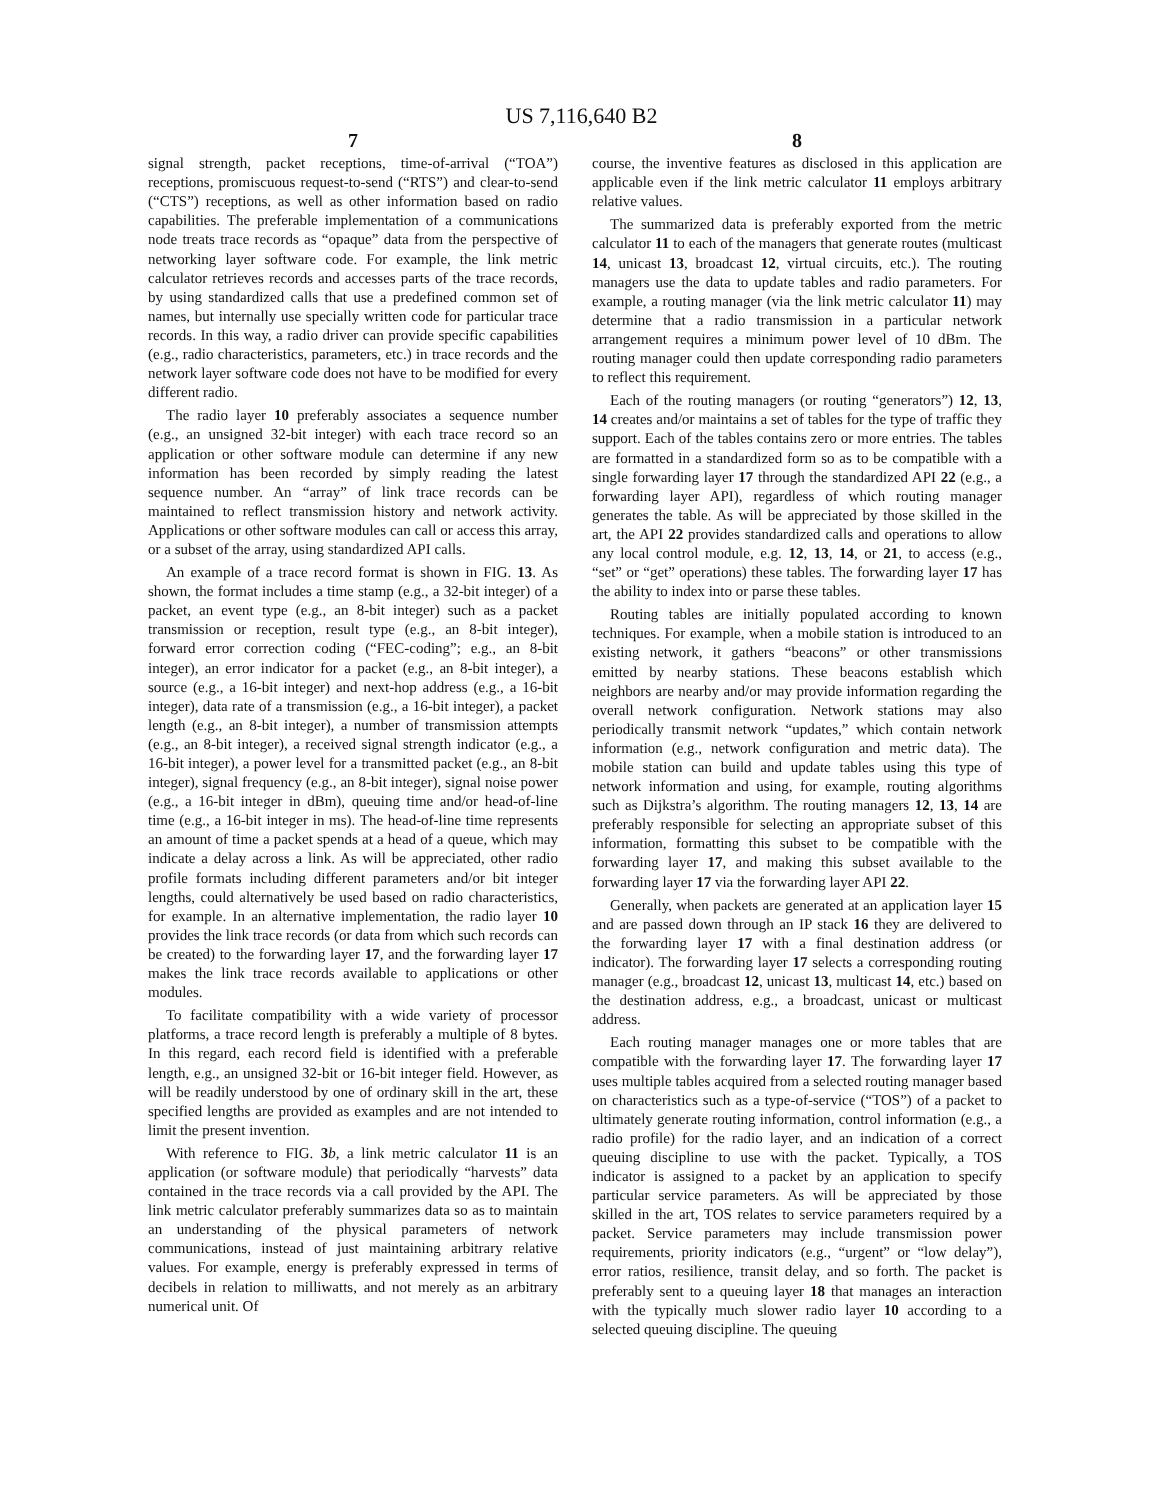US 7,116,640 B2
7
signal strength, packet receptions, time-of-arrival (“TOA”) receptions, promiscuous request-to-send (“RTS”) and clear-to-send (“CTS”) receptions, as well as other information based on radio capabilities. The preferable implementation of a communications node treats trace records as “opaque” data from the perspective of networking layer software code. For example, the link metric calculator retrieves records and accesses parts of the trace records, by using standardized calls that use a predefined common set of names, but internally use specially written code for particular trace records. In this way, a radio driver can provide specific capabilities (e.g., radio characteristics, parameters, etc.) in trace records and the network layer software code does not have to be modified for every different radio.
The radio layer 10 preferably associates a sequence number (e.g., an unsigned 32-bit integer) with each trace record so an application or other software module can determine if any new information has been recorded by simply reading the latest sequence number. An “array” of link trace records can be maintained to reflect transmission history and network activity. Applications or other software modules can call or access this array, or a subset of the array, using standardized API calls.
An example of a trace record format is shown in FIG. 13. As shown, the format includes a time stamp (e.g., a 32-bit integer) of a packet, an event type (e.g., an 8-bit integer) such as a packet transmission or reception, result type (e.g., an 8-bit integer), forward error correction coding (“FEC-coding”; e.g., an 8-bit integer), an error indicator for a packet (e.g., an 8-bit integer), a source (e.g., a 16-bit integer) and next-hop address (e.g., a 16-bit integer), data rate of a transmission (e.g., a 16-bit integer), a packet length (e.g., an 8-bit integer), a number of transmission attempts (e.g., an 8-bit integer), a received signal strength indicator (e.g., a 16-bit integer), a power level for a transmitted packet (e.g., an 8-bit integer), signal frequency (e.g., an 8-bit integer), signal noise power (e.g., a 16-bit integer in dBm), queuing time and/or head-of-line time (e.g., a 16-bit integer in ms). The head-of-line time represents an amount of time a packet spends at a head of a queue, which may indicate a delay across a link. As will be appreciated, other radio profile formats including different parameters and/or bit integer lengths, could alternatively be used based on radio characteristics, for example. In an alternative implementation, the radio layer 10 provides the link trace records (or data from which such records can be created) to the forwarding layer 17, and the forwarding layer 17 makes the link trace records available to applications or other modules.
To facilitate compatibility with a wide variety of processor platforms, a trace record length is preferably a multiple of 8 bytes. In this regard, each record field is identified with a preferable length, e.g., an unsigned 32-bit or 16-bit integer field. However, as will be readily understood by one of ordinary skill in the art, these specified lengths are provided as examples and are not intended to limit the present invention.
With reference to FIG. 3 b, a link metric calculator 11 is an application (or software module) that periodically “harvests” data contained in the trace records via a call provided by the API. The link metric calculator preferably summarizes data so as to maintain an understanding of the physical parameters of network communications, instead of just maintaining arbitrary relative values. For example, energy is preferably expressed in terms of decibels in relation to milliwatts, and not merely as an arbitrary numerical unit. Of
8
course, the inventive features as disclosed in this application are applicable even if the link metric calculator 11 employs arbitrary relative values.
The summarized data is preferably exported from the metric calculator 11 to each of the managers that generate routes (multicast 14, unicast 13, broadcast 12, virtual circuits, etc.). The routing managers use the data to update tables and radio parameters. For example, a routing manager (via the link metric calculator 11) may determine that a radio transmission in a particular network arrangement requires a minimum power level of 10 dBm. The routing manager could then update corresponding radio parameters to reflect this requirement.
Each of the routing managers (or routing “generators”) 12, 13, 14 creates and/or maintains a set of tables for the type of traffic they support. Each of the tables contains zero or more entries. The tables are formatted in a standardized form so as to be compatible with a single forwarding layer 17 through the standardized API 22 (e.g., a forwarding layer API), regardless of which routing manager generates the table. As will be appreciated by those skilled in the art, the API 22 provides standardized calls and operations to allow any local control module, e.g. 12, 13, 14, or 21, to access (e.g., “set” or “get” operations) these tables. The forwarding layer 17 has the ability to index into or parse these tables.
Routing tables are initially populated according to known techniques. For example, when a mobile station is introduced to an existing network, it gathers “beacons” or other transmissions emitted by nearby stations. These beacons establish which neighbors are nearby and/or may provide information regarding the overall network configuration. Network stations may also periodically transmit network “updates,” which contain network information (e.g., network configuration and metric data). The mobile station can build and update tables using this type of network information and using, for example, routing algorithms such as Dijkstra’s algorithm. The routing managers 12, 13, 14 are preferably responsible for selecting an appropriate subset of this information, formatting this subset to be compatible with the forwarding layer 17, and making this subset available to the forwarding layer 17 via the forwarding layer API 22.
Generally, when packets are generated at an application layer 15 and are passed down through an IP stack 16 they are delivered to the forwarding layer 17 with a final destination address (or indicator). The forwarding layer 17 selects a corresponding routing manager (e.g., broadcast 12, unicast 13, multicast 14, etc.) based on the destination address, e.g., a broadcast, unicast or multicast address.
Each routing manager manages one or more tables that are compatible with the forwarding layer 17. The forwarding layer 17 uses multiple tables acquired from a selected routing manager based on characteristics such as a type-of-service (“TOS”) of a packet to ultimately generate routing information, control information (e.g., a radio profile) for the radio layer, and an indication of a correct queuing discipline to use with the packet. Typically, a TOS indicator is assigned to a packet by an application to specify particular service parameters. As will be appreciated by those skilled in the art, TOS relates to service parameters required by a packet. Service parameters may include transmission power requirements, priority indicators (e.g., “urgent” or “low delay”), error ratios, resilience, transit delay, and so forth. The packet is preferably sent to a queuing layer 18 that manages an interaction with the typically much slower radio layer 10 according to a selected queuing discipline. The queuing